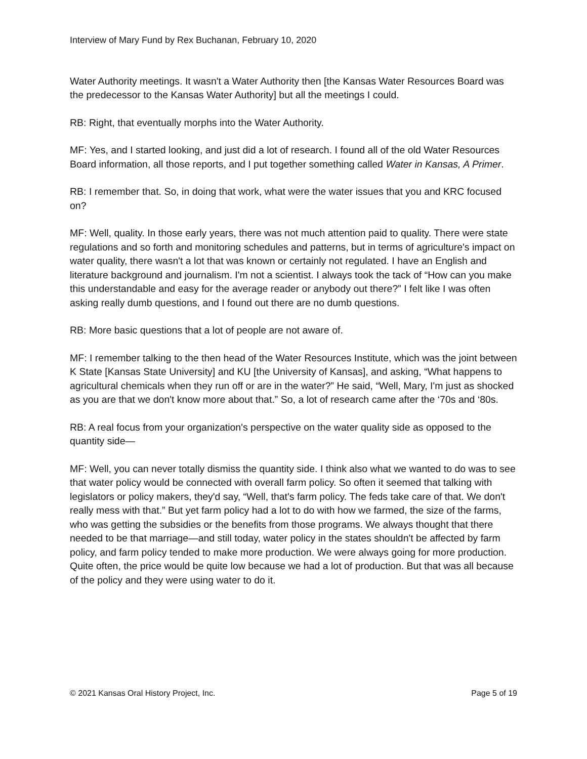Interview of Mary Fund by Rex Buchanan, February 10, 2020
Water Authority meetings. It wasn't a Water Authority then [the Kansas Water Resources Board was the predecessor to the Kansas Water Authority] but all the meetings I could.
RB: Right, that eventually morphs into the Water Authority.
MF: Yes, and I started looking, and just did a lot of research. I found all of the old Water Resources Board information, all those reports, and I put together something called Water in Kansas, A Primer.
RB: I remember that. So, in doing that work, what were the water issues that you and KRC focused on?
MF: Well, quality. In those early years, there was not much attention paid to quality. There were state regulations and so forth and monitoring schedules and patterns, but in terms of agriculture's impact on water quality, there wasn't a lot that was known or certainly not regulated. I have an English and literature background and journalism. I'm not a scientist. I always took the tack of “How can you make this understandable and easy for the average reader or anybody out there?” I felt like I was often asking really dumb questions, and I found out there are no dumb questions.
RB: More basic questions that a lot of people are not aware of.
MF: I remember talking to the then head of the Water Resources Institute, which was the joint between K State [Kansas State University] and KU [the University of Kansas], and asking, “What happens to agricultural chemicals when they run off or are in the water?” He said, “Well, Mary, I'm just as shocked as you are that we don't know more about that.” So, a lot of research came after the ‘70s and ‘80s.
RB: A real focus from your organization's perspective on the water quality side as opposed to the quantity side—
MF: Well, you can never totally dismiss the quantity side. I think also what we wanted to do was to see that water policy would be connected with overall farm policy. So often it seemed that talking with legislators or policy makers, they'd say, “Well, that's farm policy. The feds take care of that. We don't really mess with that.” But yet farm policy had a lot to do with how we farmed, the size of the farms, who was getting the subsidies or the benefits from those programs. We always thought that there needed to be that marriage—and still today, water policy in the states shouldn't be affected by farm policy, and farm policy tended to make more production. We were always going for more production. Quite often, the price would be quite low because we had a lot of production. But that was all because of the policy and they were using water to do it.
© 2021 Kansas Oral History Project, Inc. Page 5 of 19